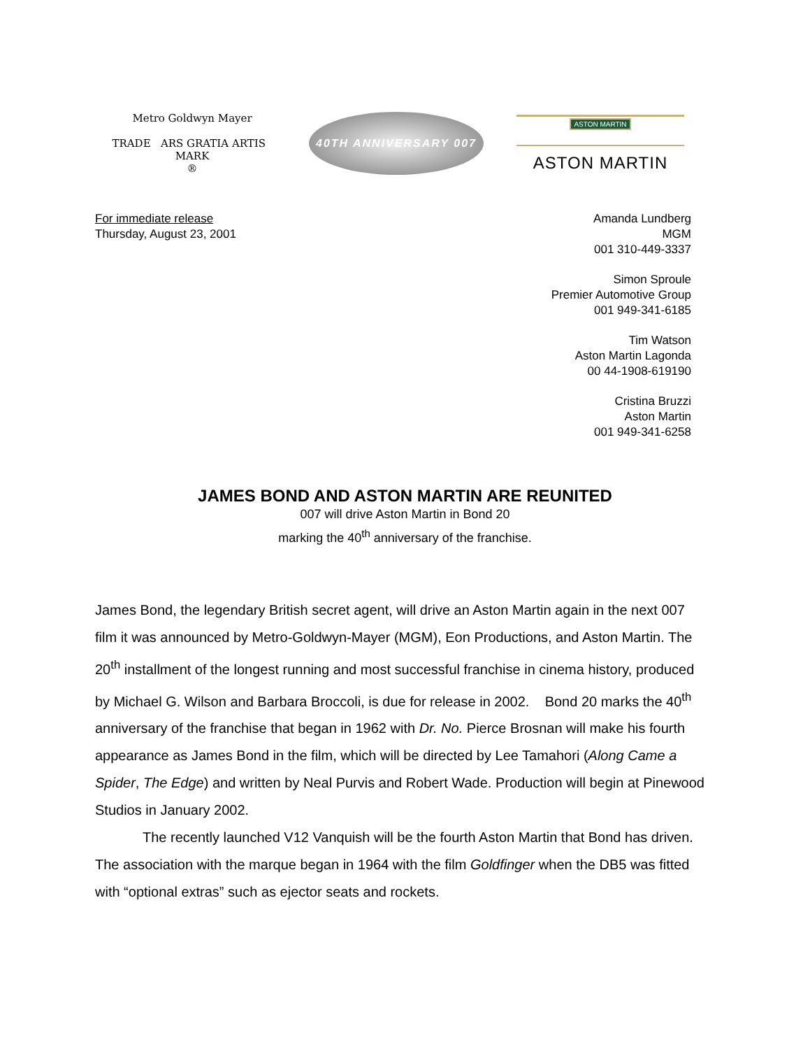Metro Goldwyn Mayer
TRADE ARS GRATIA ARTIS MARK
®
40TH ANNIVERSARY 007
ASTON MARTIN
ASTON MARTIN
For immediate release
Thursday, August 23, 2001
Amanda Lundberg
MGM
001 310-449-3337
Simon Sproule
Premier Automotive Group
001 949-341-6185
Tim Watson
Aston Martin Lagonda
00 44-1908-619190
Cristina Bruzzi
Aston Martin
001 949-341-6258
JAMES BOND AND ASTON MARTIN ARE REUNITED
007 will drive Aston Martin in Bond 20
marking the 40<sup>th</sup> anniversary of the franchise.
James Bond, the legendary British secret agent, will drive an Aston Martin again in the next 007 film it was announced by Metro-Goldwyn-Mayer (MGM), Eon Productions, and Aston Martin. The 20<sup>th</sup> installment of the longest running and most successful franchise in cinema history, produced by Michael G. Wilson and Barbara Broccoli, is due for release in 2002. Bond 20 marks the 40<sup>th</sup> anniversary of the franchise that began in 1962 with Dr. No. Pierce Brosnan will make his fourth appearance as James Bond in the film, which will be directed by Lee Tamahori (Along Came a Spider, The Edge) and written by Neal Purvis and Robert Wade. Production will begin at Pinewood Studios in January 2002.
The recently launched V12 Vanquish will be the fourth Aston Martin that Bond has driven. The association with the marque began in 1964 with the film Goldfinger when the DB5 was fitted with “optional extras” such as ejector seats and rockets.